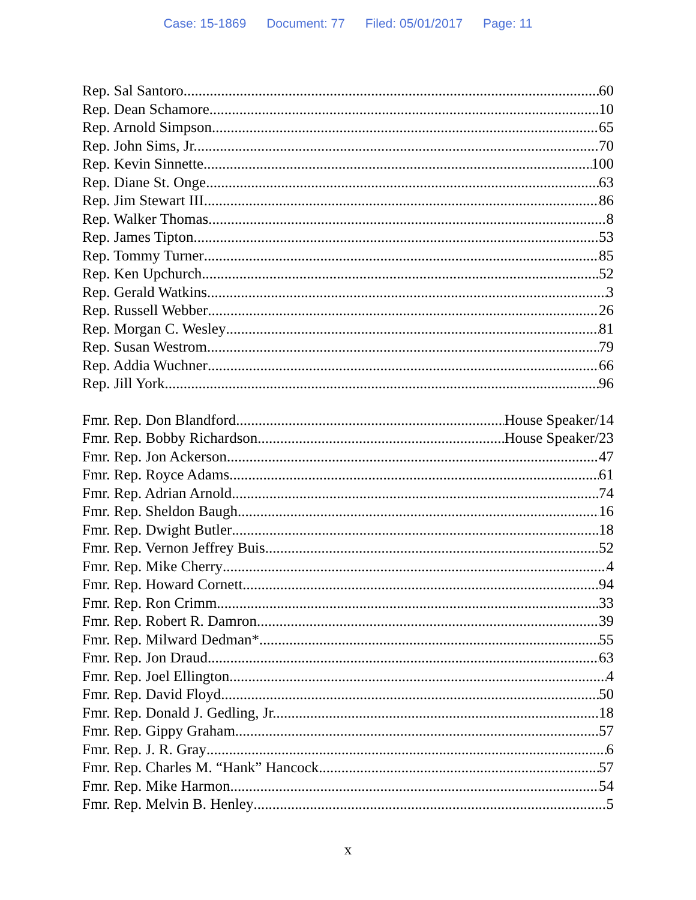Case: 15-1869 Document: 77 Filed: 05/01/2017 Page: 11
Rep. Sal Santoro 60
Rep. Dean Schamore 10
Rep. Arnold Simpson 65
Rep. John Sims, Jr. 70
Rep. Kevin Sinnette 100
Rep. Diane St. Onge 63
Rep. Jim Stewart III 86
Rep. Walker Thomas 8
Rep. James Tipton 53
Rep. Tommy Turner 85
Rep. Ken Upchurch 52
Rep. Gerald Watkins 3
Rep. Russell Webber 26
Rep. Morgan C. Wesley 81
Rep. Susan Westrom 79
Rep. Addia Wuchner 66
Rep. Jill York 96
Fmr. Rep. Don Blandford House Speaker/14
Fmr. Rep. Bobby Richardson House Speaker/23
Fmr. Rep. Jon Ackerson 47
Fmr. Rep. Royce Adams 61
Fmr. Rep. Adrian Arnold 74
Fmr. Rep. Sheldon Baugh 16
Fmr. Rep. Dwight Butler 18
Fmr. Rep. Vernon Jeffrey Buis 52
Fmr. Rep. Mike Cherry 4
Fmr. Rep. Howard Cornett 94
Fmr. Rep. Ron Crimm 33
Fmr. Rep. Robert R. Damron 39
Fmr. Rep. Milward Dedman* 55
Fmr. Rep. Jon Draud 63
Fmr. Rep. Joel Ellington 4
Fmr. Rep. David Floyd 50
Fmr. Rep. Donald J. Gedling, Jr. 18
Fmr. Rep. Gippy Graham 57
Fmr. Rep. J. R. Gray 6
Fmr. Rep. Charles M. “Hank” Hancock 57
Fmr. Rep. Mike Harmon 54
Fmr. Rep. Melvin B. Henley 5
x